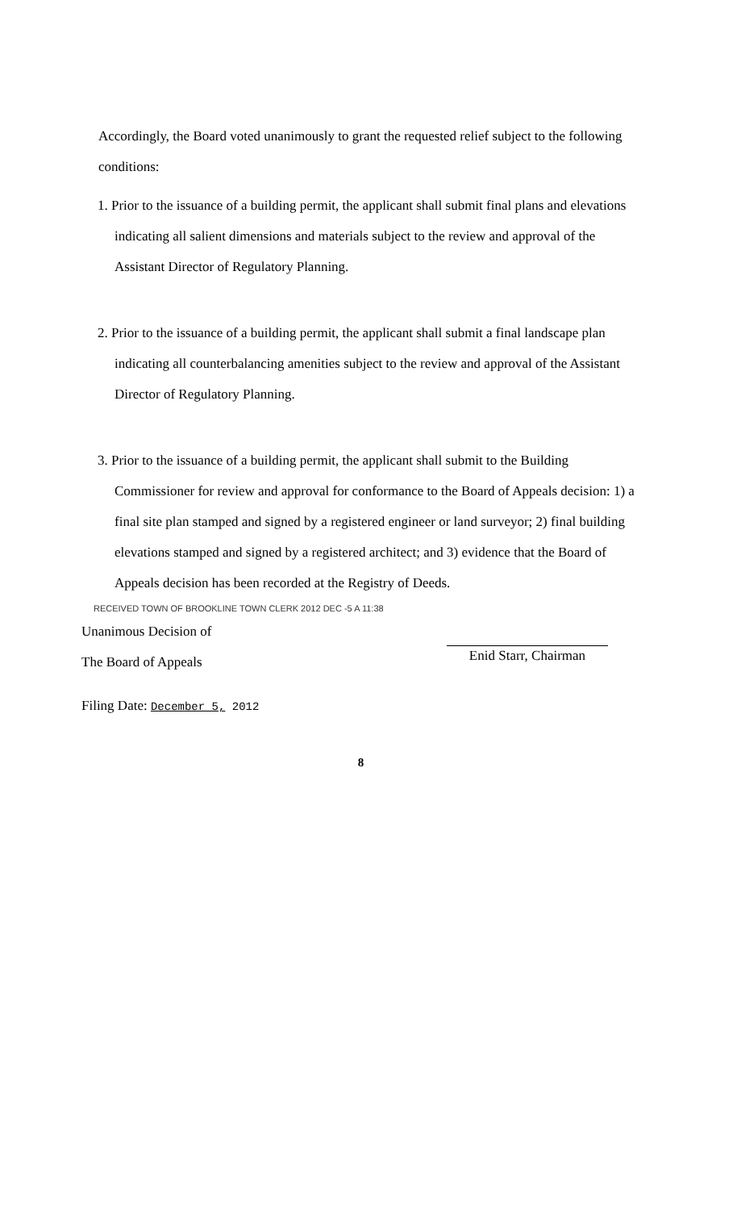Accordingly, the Board voted unanimously to grant the requested relief subject to the following conditions:
1. Prior to the issuance of a building permit, the applicant shall submit final plans and elevations indicating all salient dimensions and materials subject to the review and approval of the Assistant Director of Regulatory Planning.
2. Prior to the issuance of a building permit, the applicant shall submit a final landscape plan indicating all counterbalancing amenities subject to the review and approval of the Assistant Director of Regulatory Planning.
3. Prior to the issuance of a building permit, the applicant shall submit to the Building Commissioner for review and approval for conformance to the Board of Appeals decision: 1) a final site plan stamped and signed by a registered engineer or land surveyor; 2) final building elevations stamped and signed by a registered architect; and 3) evidence that the Board of Appeals decision has been recorded at the Registry of Deeds.
RECEIVED TOWN OF BROOKLINE TOWN CLERK 2012 DEC -5 A 11:38
Unanimous Decision of
The Board of Appeals
Enid Starr, Chairman
Filing Date: December 5, 2012
8